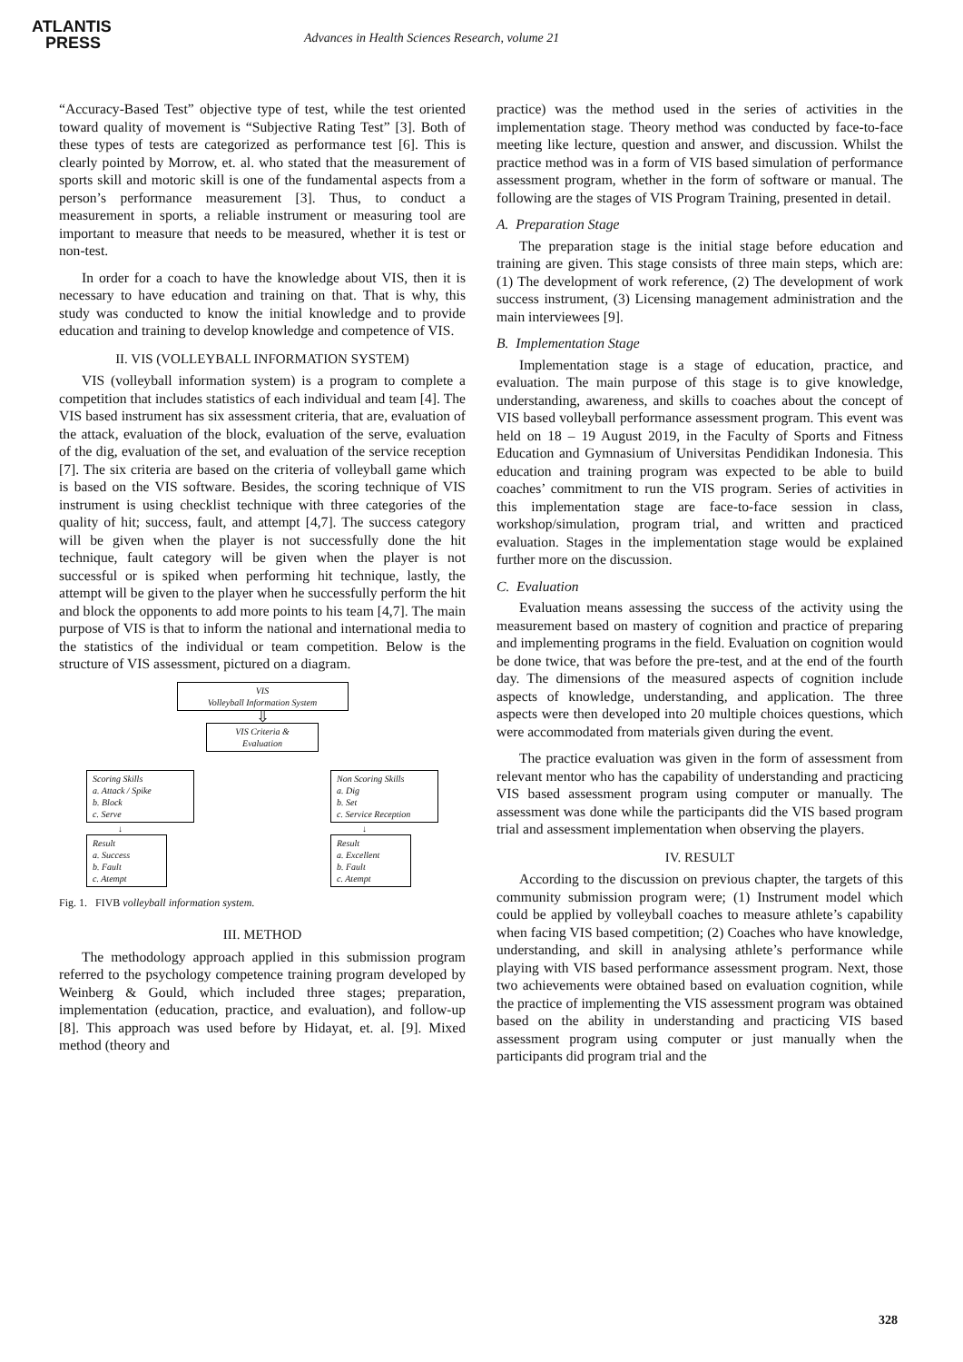ATLANTIS
PRESS
Advances in Health Sciences Research, volume 21
“Accuracy-Based Test” objective type of test, while the test oriented toward quality of movement is “Subjective Rating Test” [3]. Both of these types of tests are categorized as performance test [6]. This is clearly pointed by Morrow, et. al. who stated that the measurement of sports skill and motoric skill is one of the fundamental aspects from a person’s performance measurement [3]. Thus, to conduct a measurement in sports, a reliable instrument or measuring tool are important to measure that needs to be measured, whether it is test or non-test.
In order for a coach to have the knowledge about VIS, then it is necessary to have education and training on that. That is why, this study was conducted to know the initial knowledge and to provide education and training to develop knowledge and competence of VIS.
II. VIS (VOLLEYBALL INFORMATION SYSTEM)
VIS (volleyball information system) is a program to complete a competition that includes statistics of each individual and team [4]. The VIS based instrument has six assessment criteria, that are, evaluation of the attack, evaluation of the block, evaluation of the serve, evaluation of the dig, evaluation of the set, and evaluation of the service reception [7]. The six criteria are based on the criteria of volleyball game which is based on the VIS software. Besides, the scoring technique of VIS instrument is using checklist technique with three categories of the quality of hit; success, fault, and attempt [4,7]. The success category will be given when the player is not successfully done the hit technique, fault category will be given when the player is not successful or is spiked when performing hit technique, lastly, the attempt will be given to the player when he successfully perform the hit and block the opponents to add more points to his team [4,7]. The main purpose of VIS is that to inform the national and international media to the statistics of the individual or team competition. Below is the structure of VIS assessment, pictured on a diagram.
VIS
Volleyball Information System
⇩
VIS Criteria &
Evaluation
Scoring Skills
a. Attack / Spike
b. Block
c. Serve
↓
Result
a. Success
b. Fault
c. Atempt
Non Scoring Skills
a. Dig
b. Set
c. Service Reception
↓
Result
a. Excellent
b. Fault
c. Atempt
Fig. 1. FIVB volleyball information system.
III. METHOD
The methodology approach applied in this submission program referred to the psychology competence training program developed by Weinberg & Gould, which included three stages; preparation, implementation (education, practice, and evaluation), and follow-up [8]. This approach was used before by Hidayat, et. al. [9]. Mixed method (theory and
practice) was the method used in the series of activities in the implementation stage. Theory method was conducted by face-to-face meeting like lecture, question and answer, and discussion. Whilst the practice method was in a form of VIS based simulation of performance assessment program, whether in the form of software or manual. The following are the stages of VIS Program Training, presented in detail.
A. Preparation Stage
The preparation stage is the initial stage before education and training are given. This stage consists of three main steps, which are: (1) The development of work reference, (2) The development of work success instrument, (3) Licensing management administration and the main interviewees [9].
B. Implementation Stage
Implementation stage is a stage of education, practice, and evaluation. The main purpose of this stage is to give knowledge, understanding, awareness, and skills to coaches about the concept of VIS based volleyball performance assessment program. This event was held on 18 – 19 August 2019, in the Faculty of Sports and Fitness Education and Gymnasium of Universitas Pendidikan Indonesia. This education and training program was expected to be able to build coaches’ commitment to run the VIS program. Series of activities in this implementation stage are face-to-face session in class, workshop/simulation, program trial, and written and practiced evaluation. Stages in the implementation stage would be explained further more on the discussion.
C. Evaluation
Evaluation means assessing the success of the activity using the measurement based on mastery of cognition and practice of preparing and implementing programs in the field. Evaluation on cognition would be done twice, that was before the pre-test, and at the end of the fourth day. The dimensions of the measured aspects of cognition include aspects of knowledge, understanding, and application. The three aspects were then developed into 20 multiple choices questions, which were accommodated from materials given during the event.
The practice evaluation was given in the form of assessment from relevant mentor who has the capability of understanding and practicing VIS based assessment program using computer or manually. The assessment was done while the participants did the VIS based program trial and assessment implementation when observing the players.
IV. RESULT
According to the discussion on previous chapter, the targets of this community submission program were; (1) Instrument model which could be applied by volleyball coaches to measure athlete’s capability when facing VIS based competition; (2) Coaches who have knowledge, understanding, and skill in analysing athlete’s performance while playing with VIS based performance assessment program. Next, those two achievements were obtained based on evaluation cognition, while the practice of implementing the VIS assessment program was obtained based on the ability in understanding and practicing VIS based assessment program using computer or just manually when the participants did program trial and the
328